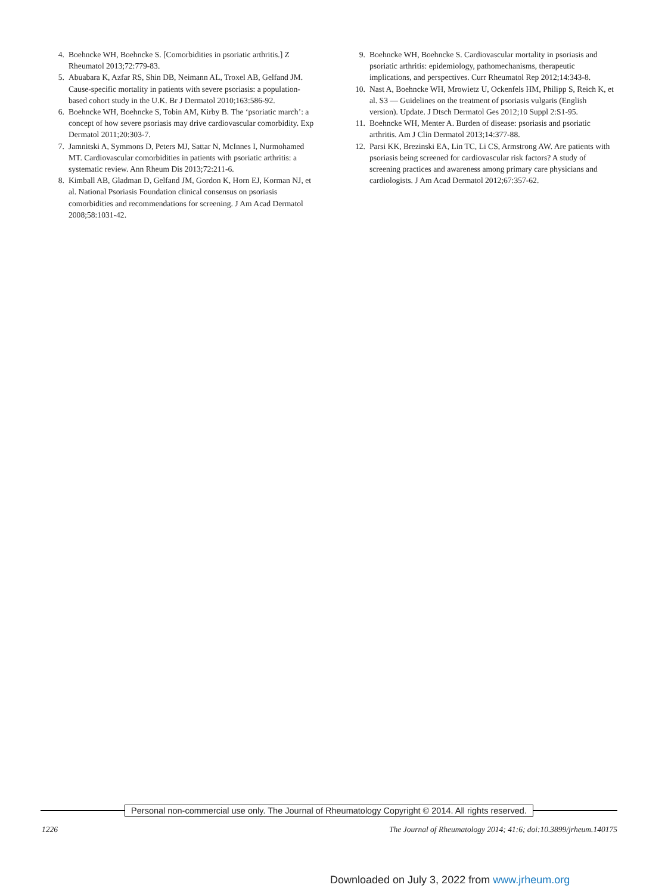4. Boehncke WH, Boehncke S. [Comorbidities in psoriatic arthritis.] Z Rheumatol 2013;72:779-83.
5. Abuabara K, Azfar RS, Shin DB, Neimann AL, Troxel AB, Gelfand JM. Cause-specific mortality in patients with severe psoriasis: a population-based cohort study in the U.K. Br J Dermatol 2010;163:586-92.
6. Boehncke WH, Boehncke S, Tobin AM, Kirby B. The ‘psoriatic march’: a concept of how severe psoriasis may drive cardiovascular comorbidity. Exp Dermatol 2011;20:303-7.
7. Jamnitski A, Symmons D, Peters MJ, Sattar N, McInnes I, Nurmohamed MT. Cardiovascular comorbidities in patients with psoriatic arthritis: a systematic review. Ann Rheum Dis 2013;72:211-6.
8. Kimball AB, Gladman D, Gelfand JM, Gordon K, Horn EJ, Korman NJ, et al. National Psoriasis Foundation clinical consensus on psoriasis comorbidities and recommendations for screening. J Am Acad Dermatol 2008;58:1031-42.
9. Boehncke WH, Boehncke S. Cardiovascular mortality in psoriasis and psoriatic arthritis: epidemiology, pathomechanisms, therapeutic implications, and perspectives. Curr Rheumatol Rep 2012;14:343-8.
10. Nast A, Boehncke WH, Mrowietz U, Ockenfels HM, Philipp S, Reich K, et al. S3 — Guidelines on the treatment of psoriasis vulgaris (English version). Update. J Dtsch Dermatol Ges 2012;10 Suppl 2:S1-95.
11. Boehncke WH, Menter A. Burden of disease: psoriasis and psoriatic arthritis. Am J Clin Dermatol 2013;14:377-88.
12. Parsi KK, Brezinski EA, Lin TC, Li CS, Armstrong AW. Are patients with psoriasis being screened for cardiovascular risk factors? A study of screening practices and awareness among primary care physicians and cardiologists. J Am Acad Dermatol 2012;67:357-62.
Personal non-commercial use only. The Journal of Rheumatology Copyright © 2014. All rights reserved.
1226 The Journal of Rheumatology 2014; 41:6; doi:10.3899/jrheum.140175
Downloaded on July 3, 2022 from www.jrheum.org